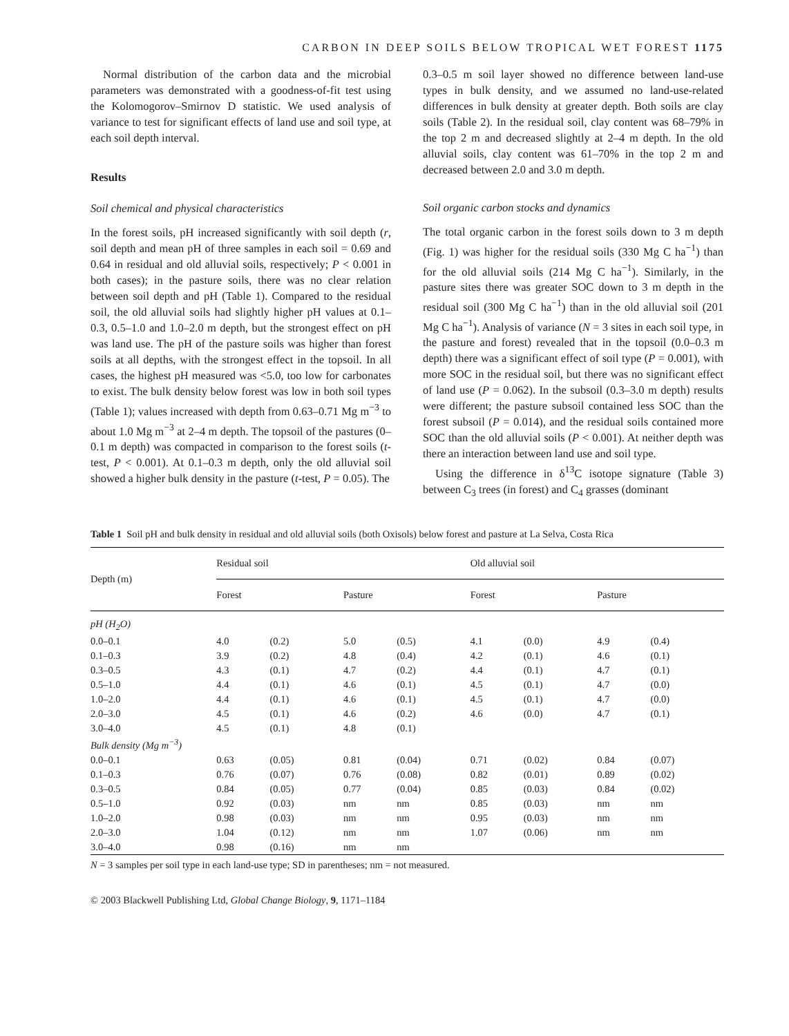CARBON IN DEEP SOILS BELOW TROPICAL WET FOREST 1175
Normal distribution of the carbon data and the microbial parameters was demonstrated with a goodness-of-fit test using the Kolomogorov–Smirnov D statistic. We used analysis of variance to test for significant effects of land use and soil type, at each soil depth interval.
Results
Soil chemical and physical characteristics
In the forest soils, pH increased significantly with soil depth (r, soil depth and mean pH of three samples in each soil = 0.69 and 0.64 in residual and old alluvial soils, respectively; P < 0.001 in both cases); in the pasture soils, there was no clear relation between soil depth and pH (Table 1). Compared to the residual soil, the old alluvial soils had slightly higher pH values at 0.1–0.3, 0.5–1.0 and 1.0–2.0 m depth, but the strongest effect on pH was land use. The pH of the pasture soils was higher than forest soils at all depths, with the strongest effect in the topsoil. In all cases, the highest pH measured was <5.0, too low for carbonates to exist. The bulk density below forest was low in both soil types (Table 1); values increased with depth from 0.63–0.71 Mg m<sup>−3</sup> to about 1.0 Mg m<sup>−3</sup> at 2–4 m depth. The topsoil of the pastures (0–0.1 m depth) was compacted in comparison to the forest soils (t-test, P < 0.001). At 0.1–0.3 m depth, only the old alluvial soil showed a higher bulk density in the pasture (t-test, P = 0.05). The
0.3–0.5 m soil layer showed no difference between land-use types in bulk density, and we assumed no land-use-related differences in bulk density at greater depth. Both soils are clay soils (Table 2). In the residual soil, clay content was 68–79% in the top 2 m and decreased slightly at 2–4 m depth. In the old alluvial soils, clay content was 61–70% in the top 2 m and decreased between 2.0 and 3.0 m depth.
Soil organic carbon stocks and dynamics
The total organic carbon in the forest soils down to 3 m depth (Fig. 1) was higher for the residual soils (330 Mg C ha<sup>−1</sup>) than for the old alluvial soils (214 Mg C ha<sup>−1</sup>). Similarly, in the pasture sites there was greater SOC down to 3 m depth in the residual soil (300 Mg C ha<sup>−1</sup>) than in the old alluvial soil (201 Mg C ha<sup>−1</sup>). Analysis of variance (N = 3 sites in each soil type, in the pasture and forest) revealed that in the topsoil (0.0–0.3 m depth) there was a significant effect of soil type (P = 0.001), with more SOC in the residual soil, but there was no significant effect of land use (P = 0.062). In the subsoil (0.3–3.0 m depth) results were different; the pasture subsoil contained less SOC than the forest subsoil (P = 0.014), and the residual soils contained more SOC than the old alluvial soils (P < 0.001). At neither depth was there an interaction between land use and soil type.
Using the difference in δ<sup>13</sup>C isotope signature (Table 3) between C<sub>3</sub> trees (in forest) and C<sub>4</sub> grasses (dominant
Table 1 Soil pH and bulk density in residual and old alluvial soils (both Oxisols) below forest and pasture at La Selva, Costa Rica
| Depth (m) | Residual soil | | | | Old alluvial soil | | | |
| --- | --- | --- | --- | --- | --- | --- | --- | --- |
| | Forest | | Pasture | | Forest | | Pasture | |
| pH (H<sub>2</sub>O) | | | | | | | | |
| 0.0–0.1 | 4.0 | (0.2) | 5.0 | (0.5) | 4.1 | (0.0) | 4.9 | (0.4) |
| 0.1–0.3 | 3.9 | (0.2) | 4.8 | (0.4) | 4.2 | (0.1) | 4.6 | (0.1) |
| 0.3–0.5 | 4.3 | (0.1) | 4.7 | (0.2) | 4.4 | (0.1) | 4.7 | (0.1) |
| 0.5–1.0 | 4.4 | (0.1) | 4.6 | (0.1) | 4.5 | (0.1) | 4.7 | (0.0) |
| 1.0–2.0 | 4.4 | (0.1) | 4.6 | (0.1) | 4.5 | (0.1) | 4.7 | (0.0) |
| 2.0–3.0 | 4.5 | (0.1) | 4.6 | (0.2) | 4.6 | (0.0) | 4.7 | (0.1) |
| 3.0–4.0 | 4.5 | (0.1) | 4.8 | (0.1) | | | | |
| Bulk density (Mg m<sup>−3</sup>) | | | | | | | | |
| 0.0–0.1 | 0.63 | (0.05) | 0.81 | (0.04) | 0.71 | (0.02) | 0.84 | (0.07) |
| 0.1–0.3 | 0.76 | (0.07) | 0.76 | (0.08) | 0.82 | (0.01) | 0.89 | (0.02) |
| 0.3–0.5 | 0.84 | (0.05) | 0.77 | (0.04) | 0.85 | (0.03) | 0.84 | (0.02) |
| 0.5–1.0 | 0.92 | (0.03) | nm | nm | 0.85 | (0.03) | nm | nm |
| 1.0–2.0 | 0.98 | (0.03) | nm | nm | 0.95 | (0.03) | nm | nm |
| 2.0–3.0 | 1.04 | (0.12) | nm | nm | 1.07 | (0.06) | nm | nm |
| 3.0–4.0 | 0.98 | (0.16) | nm | nm | | | | |
N = 3 samples per soil type in each land-use type; SD in parentheses; nm = not measured.
© 2003 Blackwell Publishing Ltd, Global Change Biology, 9, 1171–1184